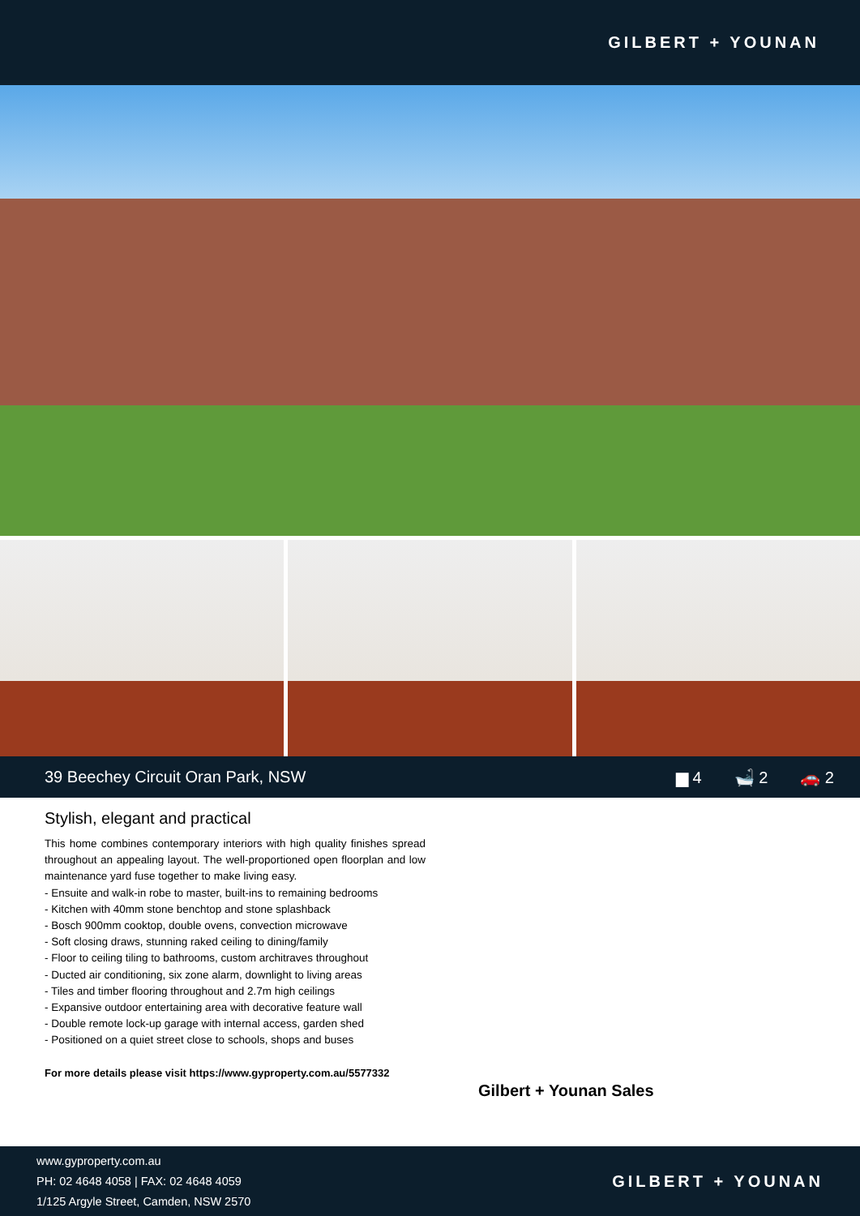GILBERT + YOUNAN
39 Beechey Circuit Oran Park, NSW
▆ 4 🛁 2 🚗 2
Stylish, elegant and practical
This home combines contemporary interiors with high quality finishes spread throughout an appealing layout. The well-proportioned open floorplan and low maintenance yard fuse together to make living easy.
- Ensuite and walk-in robe to master, built-ins to remaining bedrooms
- Kitchen with 40mm stone benchtop and stone splashback
- Bosch 900mm cooktop, double ovens, convection microwave
- Soft closing draws, stunning raked ceiling to dining/family
- Floor to ceiling tiling to bathrooms, custom architraves throughout
- Ducted air conditioning, six zone alarm, downlight to living areas
- Tiles and timber flooring throughout and 2.7m high ceilings
- Expansive outdoor entertaining area with decorative feature wall
- Double remote lock-up garage with internal access, garden shed
- Positioned on a quiet street close to schools, shops and buses
For more details please visit https://www.gyproperty.com.au/5577332
Gilbert + Younan Sales
www.gyproperty.com.au
PH: 02 4648 4058 | FAX: 02 4648 4059
1/125 Argyle Street, Camden, NSW 2570
GILBERT + YOUNAN